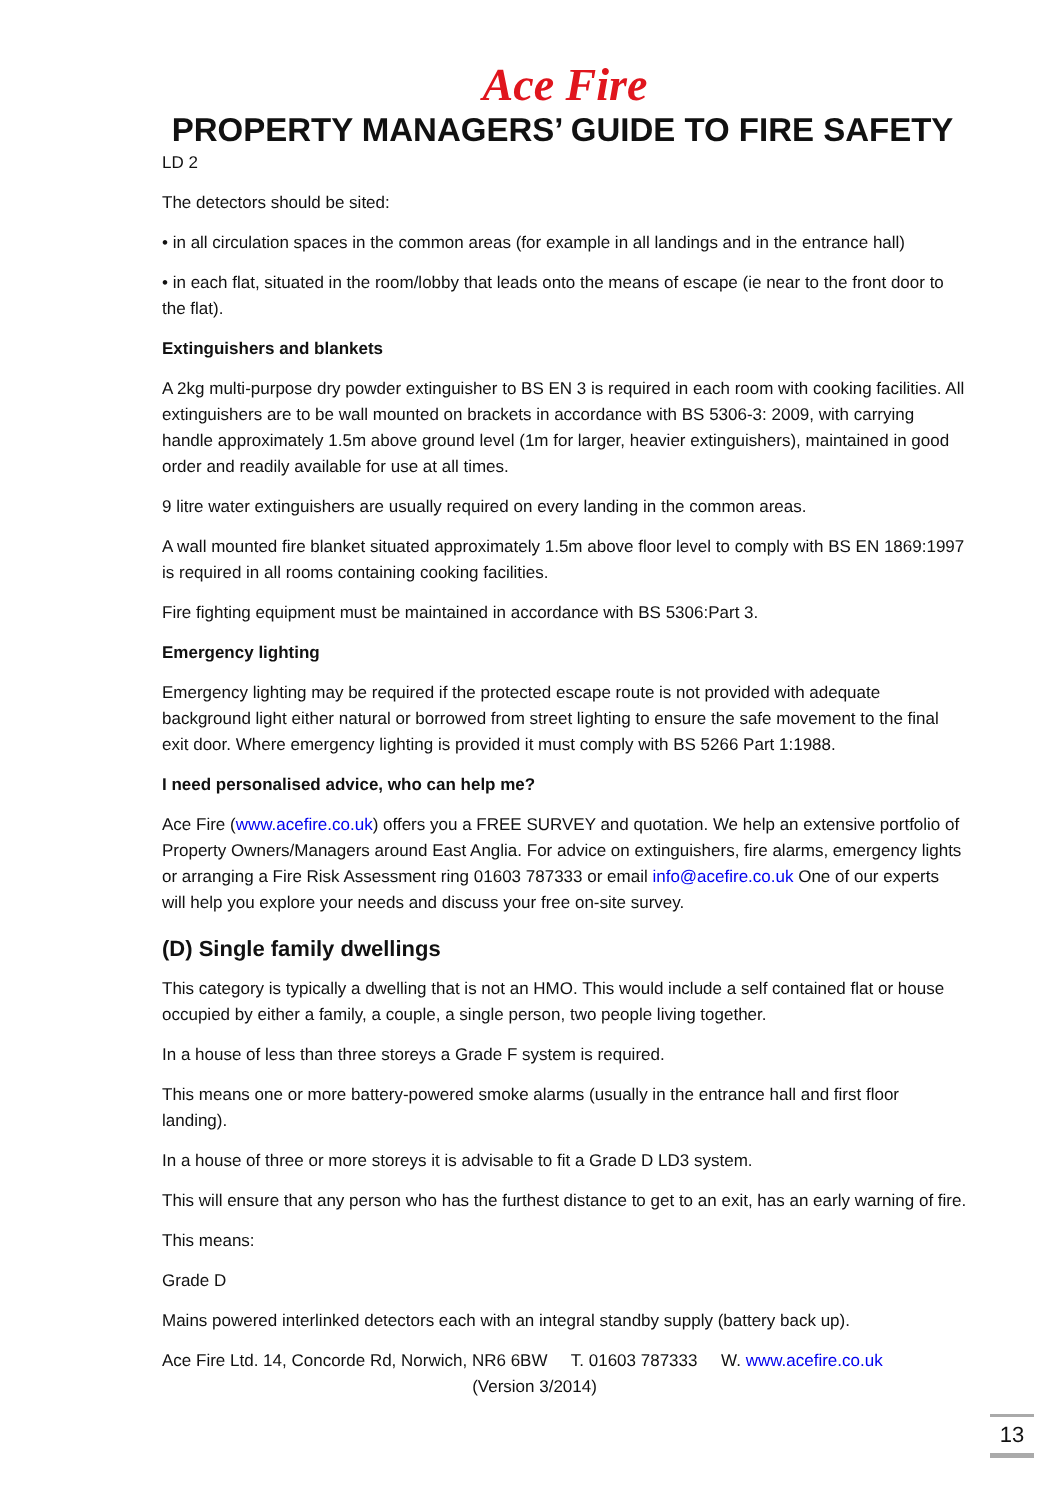Ace Fire
PROPERTY MANAGERS’ GUIDE TO FIRE SAFETY
LD 2
The detectors should be sited:
• in all circulation spaces in the common areas (for example in all landings and in the entrance hall)
• in each flat, situated in the room/lobby that leads onto the means of escape (ie near to the front door to the flat).
Extinguishers and blankets
A 2kg multi-purpose dry powder extinguisher to BS EN 3 is required in each room with cooking facilities. All extinguishers are to be wall mounted on brackets in accordance with BS 5306-3: 2009, with carrying handle approximately 1.5m above ground level (1m for larger, heavier extinguishers), maintained in good order and readily available for use at all times.
9 litre water extinguishers are usually required on every landing in the common areas.
A wall mounted fire blanket situated approximately 1.5m above floor level to comply with BS EN 1869:1997 is required in all rooms containing cooking facilities.
Fire fighting equipment must be maintained in accordance with BS 5306:Part 3.
Emergency lighting
Emergency lighting may be required if the protected escape route is not provided with adequate background light either natural or borrowed from street lighting to ensure the safe movement to the final exit door. Where emergency lighting is provided it must comply with BS 5266 Part 1:1988.
I need personalised advice, who can help me?
Ace Fire (www.acefire.co.uk) offers you a FREE SURVEY and quotation. We help an extensive portfolio of Property Owners/Managers around East Anglia. For advice on extinguishers, fire alarms, emergency lights or arranging a Fire Risk Assessment ring 01603 787333 or email info@acefire.co.uk One of our experts will help you explore your needs and discuss your free on-site survey.
(D) Single family dwellings
This category is typically a dwelling that is not an HMO. This would include a self contained flat or house occupied by either a family, a couple, a single person, two people living together.
In a house of less than three storeys a Grade F system is required.
This means one or more battery-powered smoke alarms (usually in the entrance hall and first floor landing).
In a house of three or more storeys it is advisable to fit a Grade D LD3 system.
This will ensure that any person who has the furthest distance to get to an exit, has an early warning of fire.
This means:
Grade D
Mains powered interlinked detectors each with an integral standby supply (battery back up).
Ace Fire Ltd. 14, Concorde Rd, Norwich, NR6 6BW T. 01603 787333 W. www.acefire.co.uk
(Version 3/2014)
13